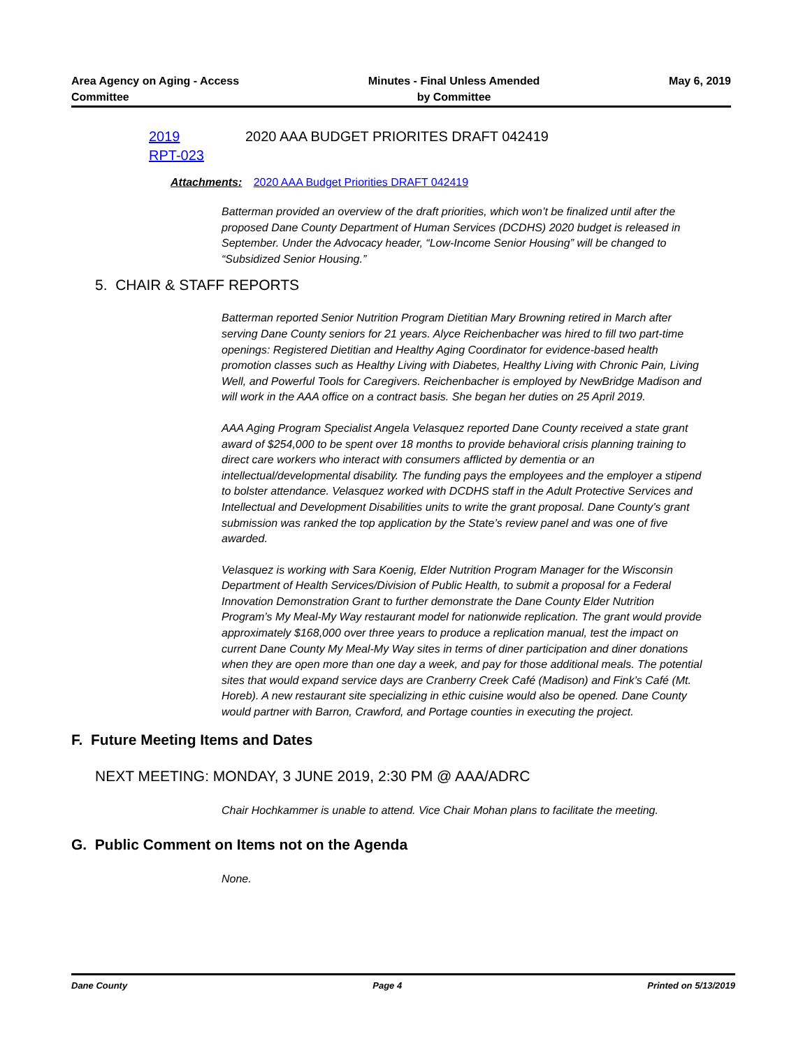Area Agency on Aging - Access
Committee
Minutes - Final Unless Amended
by Committee
May 6, 2019
2019
RPT-023
2020 AAA BUDGET PRIORITES DRAFT 042419
Attachments: 2020 AAA Budget Priorities DRAFT 042419
Batterman provided an overview of the draft priorities, which won’t be finalized until after the proposed Dane County Department of Human Services (DCDHS) 2020 budget is released in September. Under the Advocacy header, “Low-Income Senior Housing” will be changed to “Subsidized Senior Housing.”
5. CHAIR & STAFF REPORTS
Batterman reported Senior Nutrition Program Dietitian Mary Browning retired in March after serving Dane County seniors for 21 years. Alyce Reichenbacher was hired to fill two part-time openings: Registered Dietitian and Healthy Aging Coordinator for evidence-based health promotion classes such as Healthy Living with Diabetes, Healthy Living with Chronic Pain, Living Well, and Powerful Tools for Caregivers. Reichenbacher is employed by NewBridge Madison and will work in the AAA office on a contract basis. She began her duties on 25 April 2019.
AAA Aging Program Specialist Angela Velasquez reported Dane County received a state grant award of $254,000 to be spent over 18 months to provide behavioral crisis planning training to direct care workers who interact with consumers afflicted by dementia or an intellectual/developmental disability. The funding pays the employees and the employer a stipend to bolster attendance. Velasquez worked with DCDHS staff in the Adult Protective Services and Intellectual and Development Disabilities units to write the grant proposal. Dane County’s grant submission was ranked the top application by the State’s review panel and was one of five awarded.
Velasquez is working with Sara Koenig, Elder Nutrition Program Manager for the Wisconsin Department of Health Services/Division of Public Health, to submit a proposal for a Federal Innovation Demonstration Grant to further demonstrate the Dane County Elder Nutrition Program’s My Meal-My Way restaurant model for nationwide replication. The grant would provide approximately $168,000 over three years to produce a replication manual, test the impact on current Dane County My Meal-My Way sites in terms of diner participation and diner donations when they are open more than one day a week, and pay for those additional meals. The potential sites that would expand service days are Cranberry Creek Café (Madison) and Fink’s Café (Mt. Horeb). A new restaurant site specializing in ethic cuisine would also be opened. Dane County would partner with Barron, Crawford, and Portage counties in executing the project.
F. Future Meeting Items and Dates
NEXT MEETING: MONDAY, 3 JUNE 2019, 2:30 PM @ AAA/ADRC
Chair Hochkammer is unable to attend. Vice Chair Mohan plans to facilitate the meeting.
G. Public Comment on Items not on the Agenda
None.
Dane County Page 4 Printed on 5/13/2019